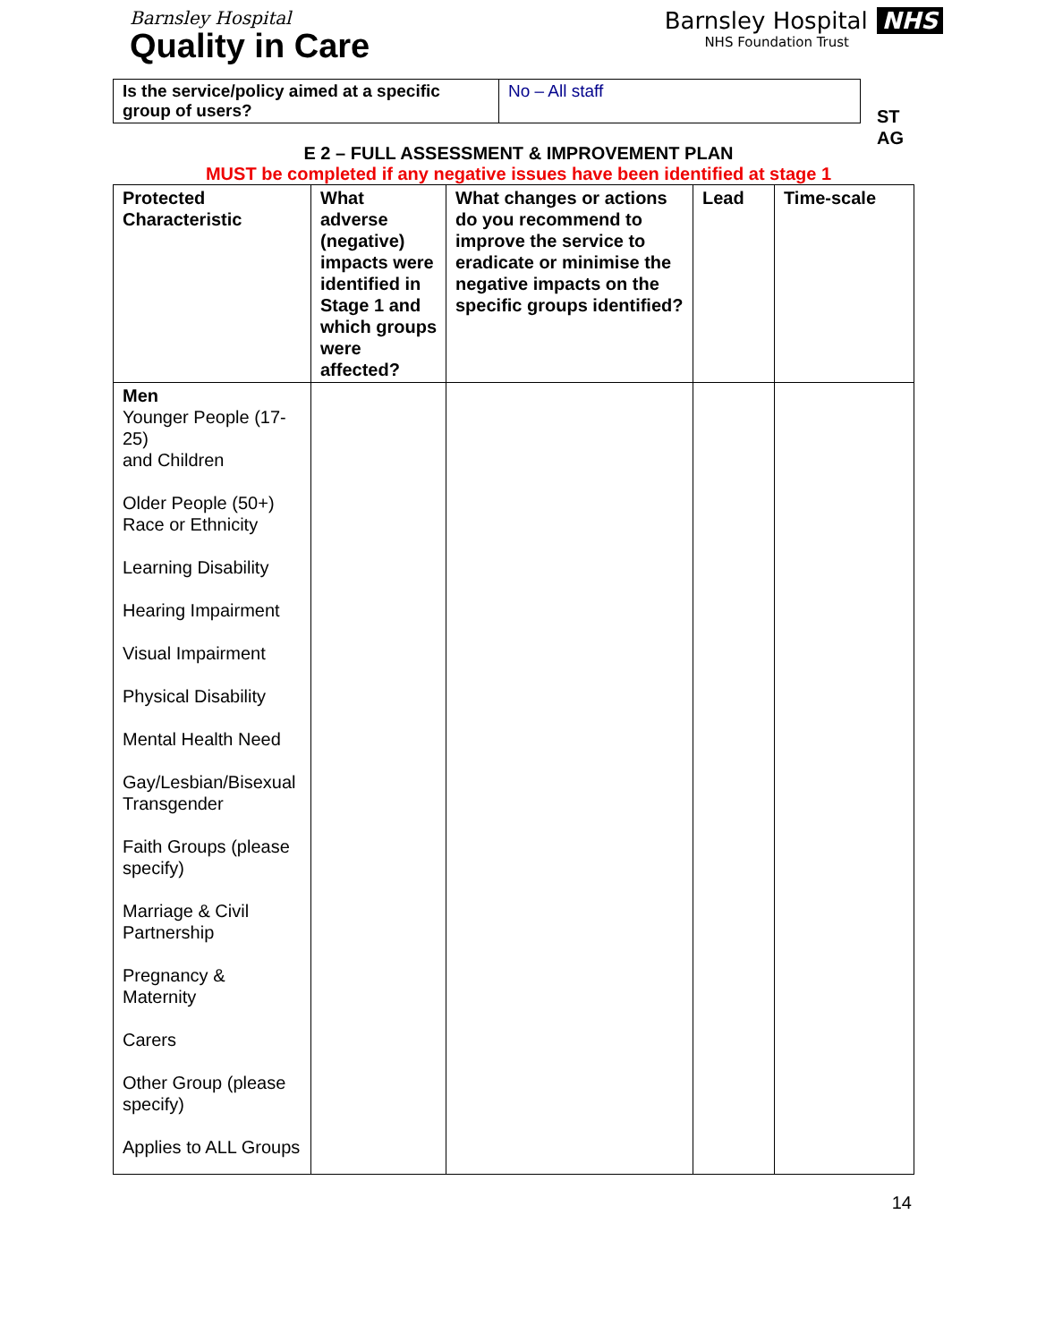Barnsley Hospital
Quality in Care
Barnsley Hospital NHS
NHS Foundation Trust
| Is the service/policy aimed at a specific group of users? | No – All staff |
ST
AG
E 2 – FULL ASSESSMENT & IMPROVEMENT PLAN
MUST be completed if any negative issues have been identified at stage 1
| Protected Characteristic | What adverse (negative) impacts were identified in Stage 1 and which groups were affected? | What changes or actions do you recommend to improve the service to eradicate or minimise the negative impacts on the specific groups identified? | Lead | Time-scale |
| --- | --- | --- | --- | --- |
| Men Younger People (17-25) and Children Older People (50+) Race or Ethnicity Learning Disability Hearing Impairment Visual Impairment Physical Disability Mental Health Need Gay/Lesbian/Bisexual Transgender Faith Groups (please specify) Marriage & Civil Partnership Pregnancy & Maternity Carers Other Group (please specify) Applies to ALL Groups | | | | |
14